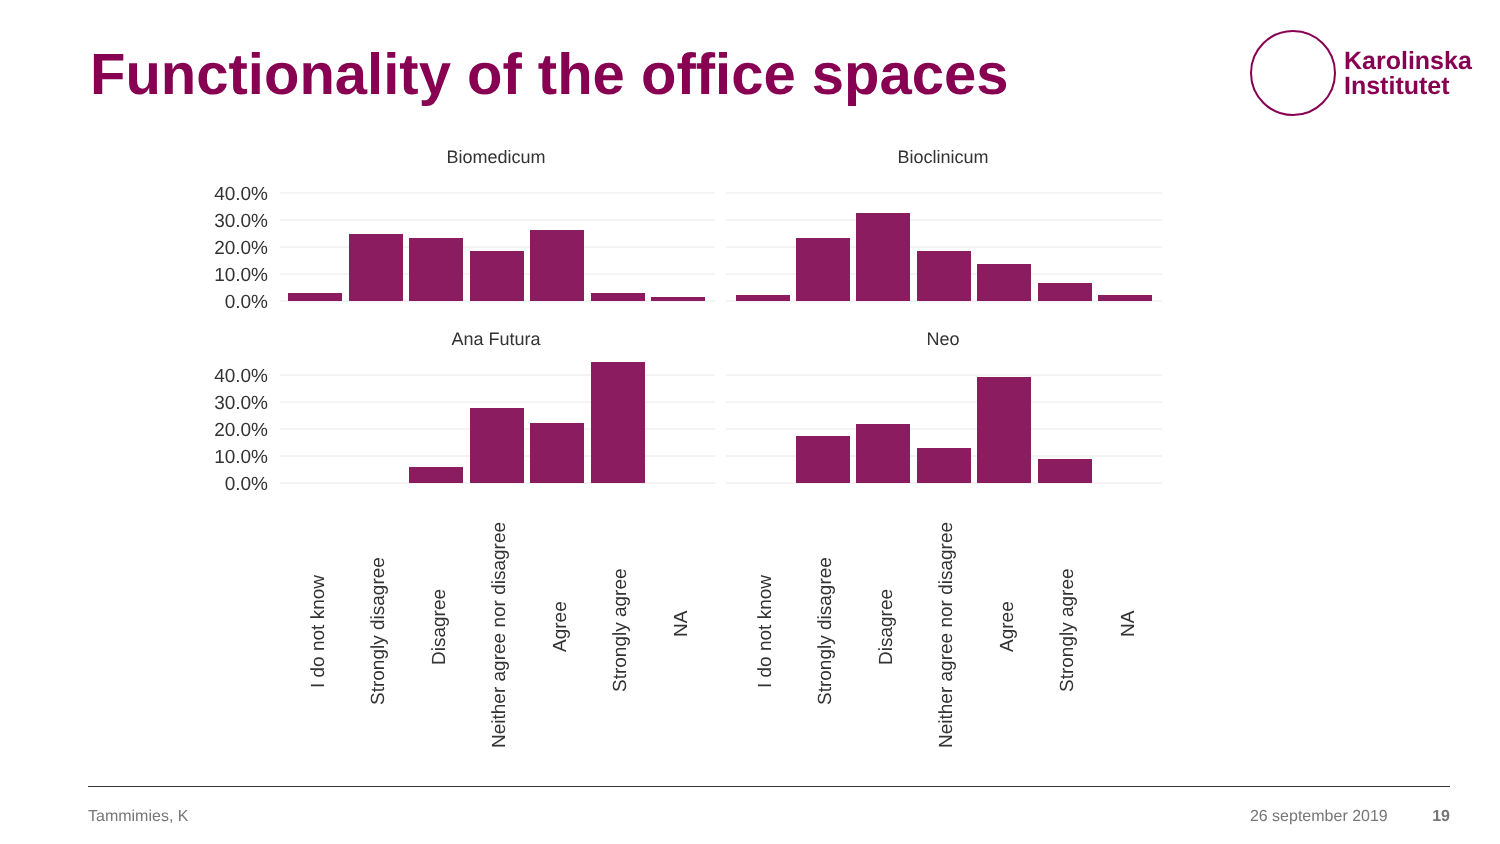Functionality of the office spaces
Karolinska
Institutet
Biomedicum
Bioclinicum
Ana Futura
Neo
40.0%
30.0%
20.0%
10.0%
0.0%
40.0%
30.0%
20.0%
10.0%
0.0%
I do not know
Strongly disagree
Disagree
Neither agree nor disagree
Agree
Strongly agree
NA
I do not know
Strongly disagree
Disagree
Neither agree nor disagree
Agree
Strongly agree
NA
Tammimies, K 26 september 2019 19